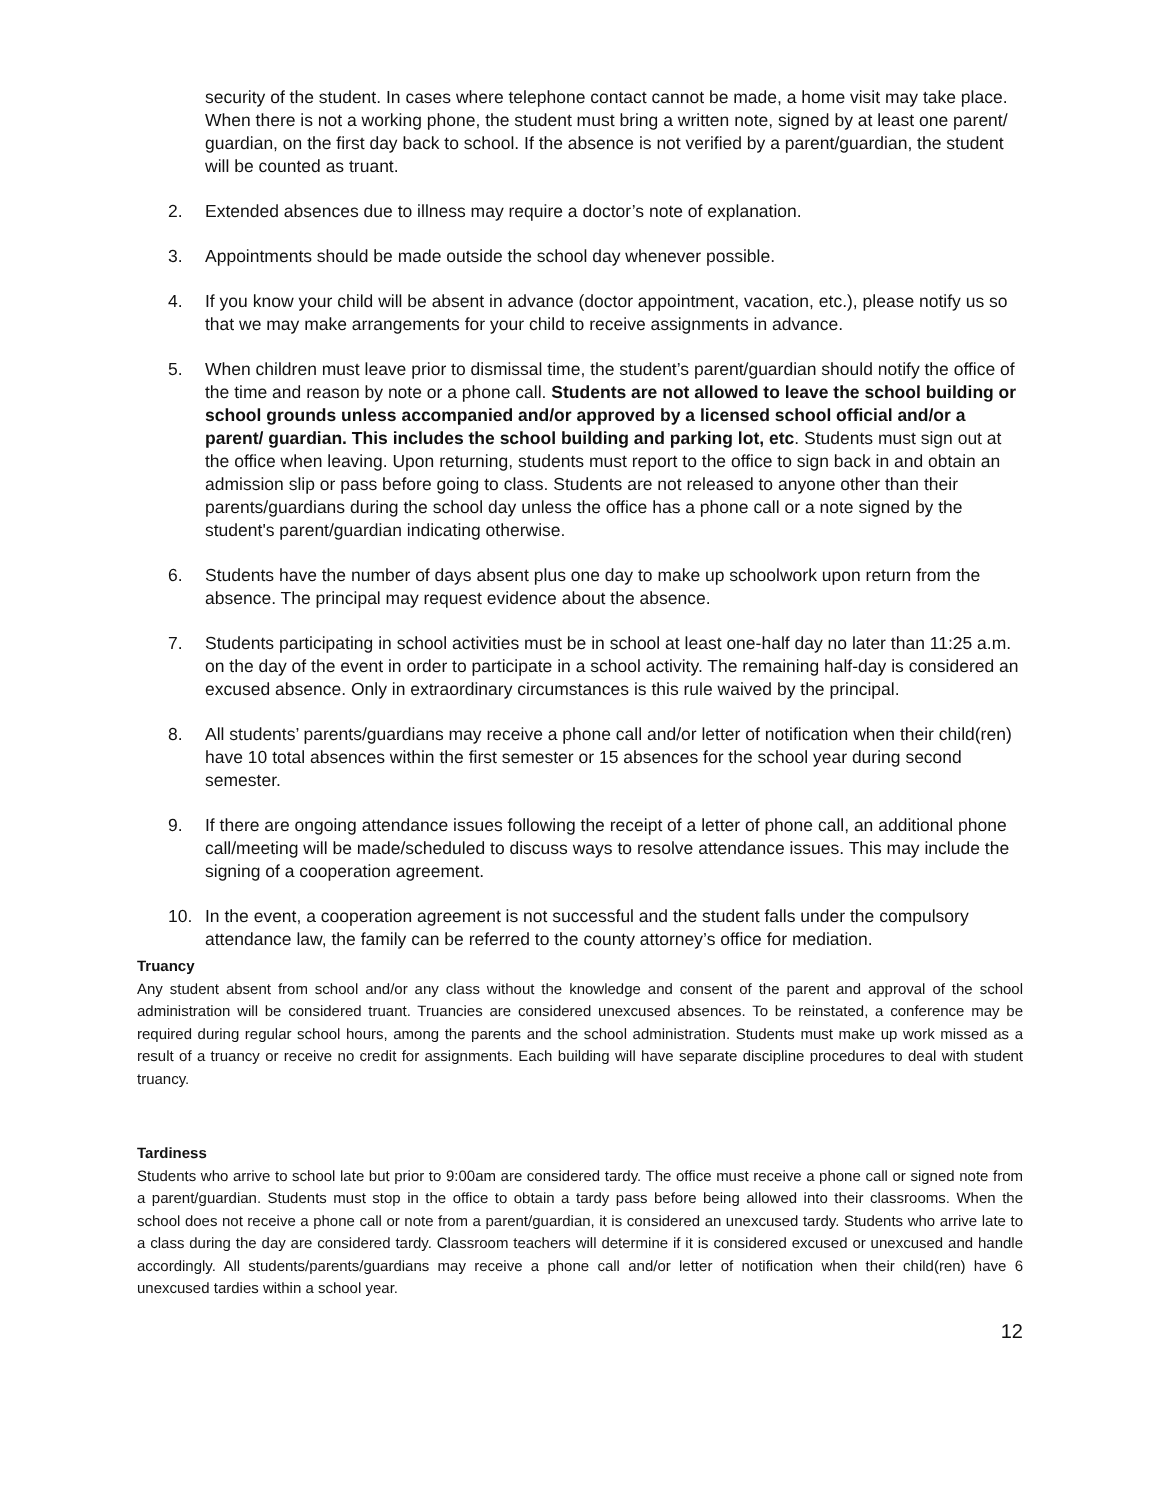security of the student. In cases where telephone contact cannot be made, a home visit may take place. When there is not a working phone, the student must bring a written note, signed by at least one parent/ guardian, on the first day back to school. If the absence is not verified by a parent/guardian, the student will be counted as truant.
2. Extended absences due to illness may require a doctor’s note of explanation.
3. Appointments should be made outside the school day whenever possible.
4. If you know your child will be absent in advance (doctor appointment, vacation, etc.), please notify us so that we may make arrangements for your child to receive assignments in advance.
5. When children must leave prior to dismissal time, the student’s parent/guardian should notify the office of the time and reason by note or a phone call. Students are not allowed to leave the school building or school grounds unless accompanied and/or approved by a licensed school official and/or a parent/ guardian. This includes the school building and parking lot, etc. Students must sign out at the office when leaving. Upon returning, students must report to the office to sign back in and obtain an admission slip or pass before going to class. Students are not released to anyone other than their parents/guardians during the school day unless the office has a phone call or a note signed by the student's parent/guardian indicating otherwise.
6. Students have the number of days absent plus one day to make up schoolwork upon return from the absence. The principal may request evidence about the absence.
7. Students participating in school activities must be in school at least one-half day no later than 11:25 a.m. on the day of the event in order to participate in a school activity. The remaining half-day is considered an excused absence. Only in extraordinary circumstances is this rule waived by the principal.
8. All students’ parents/guardians may receive a phone call and/or letter of notification when their child(ren) have 10 total absences within the first semester or 15 absences for the school year during second semester.
9. If there are ongoing attendance issues following the receipt of a letter of phone call, an additional phone call/meeting will be made/scheduled to discuss ways to resolve attendance issues. This may include the signing of a cooperation agreement.
10. In the event, a cooperation agreement is not successful and the student falls under the compulsory attendance law, the family can be referred to the county attorney’s office for mediation.
Truancy
Any student absent from school and/or any class without the knowledge and consent of the parent and approval of the school administration will be considered truant. Truancies are considered unexcused absences. To be reinstated, a conference may be required during regular school hours, among the parents and the school administration. Students must make up work missed as a result of a truancy or receive no credit for assignments. Each building will have separate discipline procedures to deal with student truancy.
Tardiness
Students who arrive to school late but prior to 9:00am are considered tardy. The office must receive a phone call or signed note from a parent/guardian. Students must stop in the office to obtain a tardy pass before being allowed into their classrooms. When the school does not receive a phone call or note from a parent/guardian, it is considered an unexcused tardy. Students who arrive late to a class during the day are considered tardy. Classroom teachers will determine if it is considered excused or unexcused and handle accordingly. All students/parents/guardians may receive a phone call and/or letter of notification when their child(ren) have 6 unexcused tardies within a school year.
12